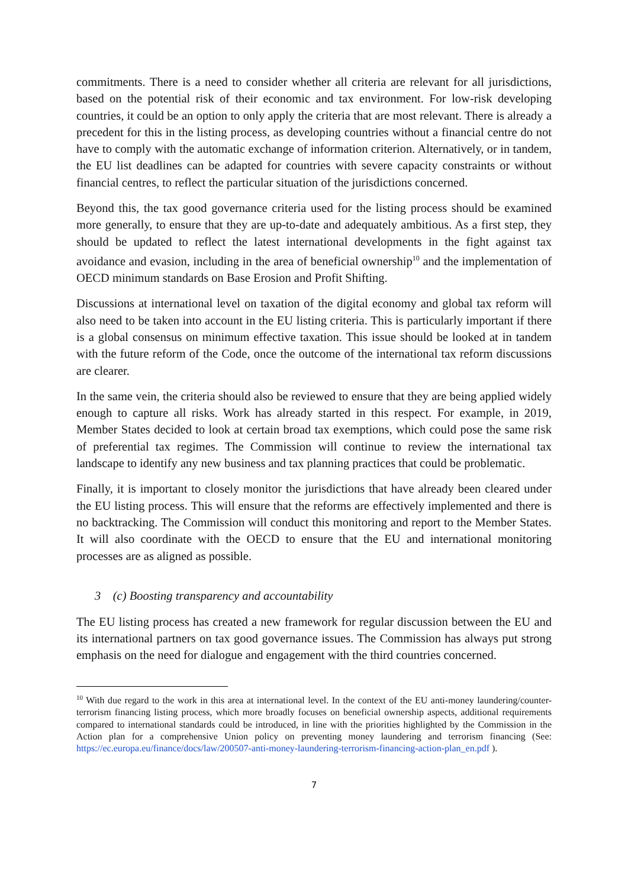commitments. There is a need to consider whether all criteria are relevant for all jurisdictions, based on the potential risk of their economic and tax environment. For low-risk developing countries, it could be an option to only apply the criteria that are most relevant. There is already a precedent for this in the listing process, as developing countries without a financial centre do not have to comply with the automatic exchange of information criterion. Alternatively, or in tandem, the EU list deadlines can be adapted for countries with severe capacity constraints or without financial centres, to reflect the particular situation of the jurisdictions concerned.
Beyond this, the tax good governance criteria used for the listing process should be examined more generally, to ensure that they are up-to-date and adequately ambitious. As a first step, they should be updated to reflect the latest international developments in the fight against tax avoidance and evasion, including in the area of beneficial ownership<sup>10</sup> and the implementation of OECD minimum standards on Base Erosion and Profit Shifting.
Discussions at international level on taxation of the digital economy and global tax reform will also need to be taken into account in the EU listing criteria. This is particularly important if there is a global consensus on minimum effective taxation. This issue should be looked at in tandem with the future reform of the Code, once the outcome of the international tax reform discussions are clearer.
In the same vein, the criteria should also be reviewed to ensure that they are being applied widely enough to capture all risks. Work has already started in this respect. For example, in 2019, Member States decided to look at certain broad tax exemptions, which could pose the same risk of preferential tax regimes. The Commission will continue to review the international tax landscape to identify any new business and tax planning practices that could be problematic.
Finally, it is important to closely monitor the jurisdictions that have already been cleared under the EU listing process. This will ensure that the reforms are effectively implemented and there is no backtracking. The Commission will conduct this monitoring and report to the Member States. It will also coordinate with the OECD to ensure that the EU and international monitoring processes are as aligned as possible.
3 (c) Boosting transparency and accountability
The EU listing process has created a new framework for regular discussion between the EU and its international partners on tax good governance issues. The Commission has always put strong emphasis on the need for dialogue and engagement with the third countries concerned.
<sup>10</sup> With due regard to the work in this area at international level. In the context of the EU anti-money laundering/counter-terrorism financing listing process, which more broadly focuses on beneficial ownership aspects, additional requirements compared to international standards could be introduced, in line with the priorities highlighted by the Commission in the Action plan for a comprehensive Union policy on preventing money laundering and terrorism financing (See: https://ec.europa.eu/finance/docs/law/200507-anti-money-laundering-terrorism-financing-action-plan_en.pdf ).
7